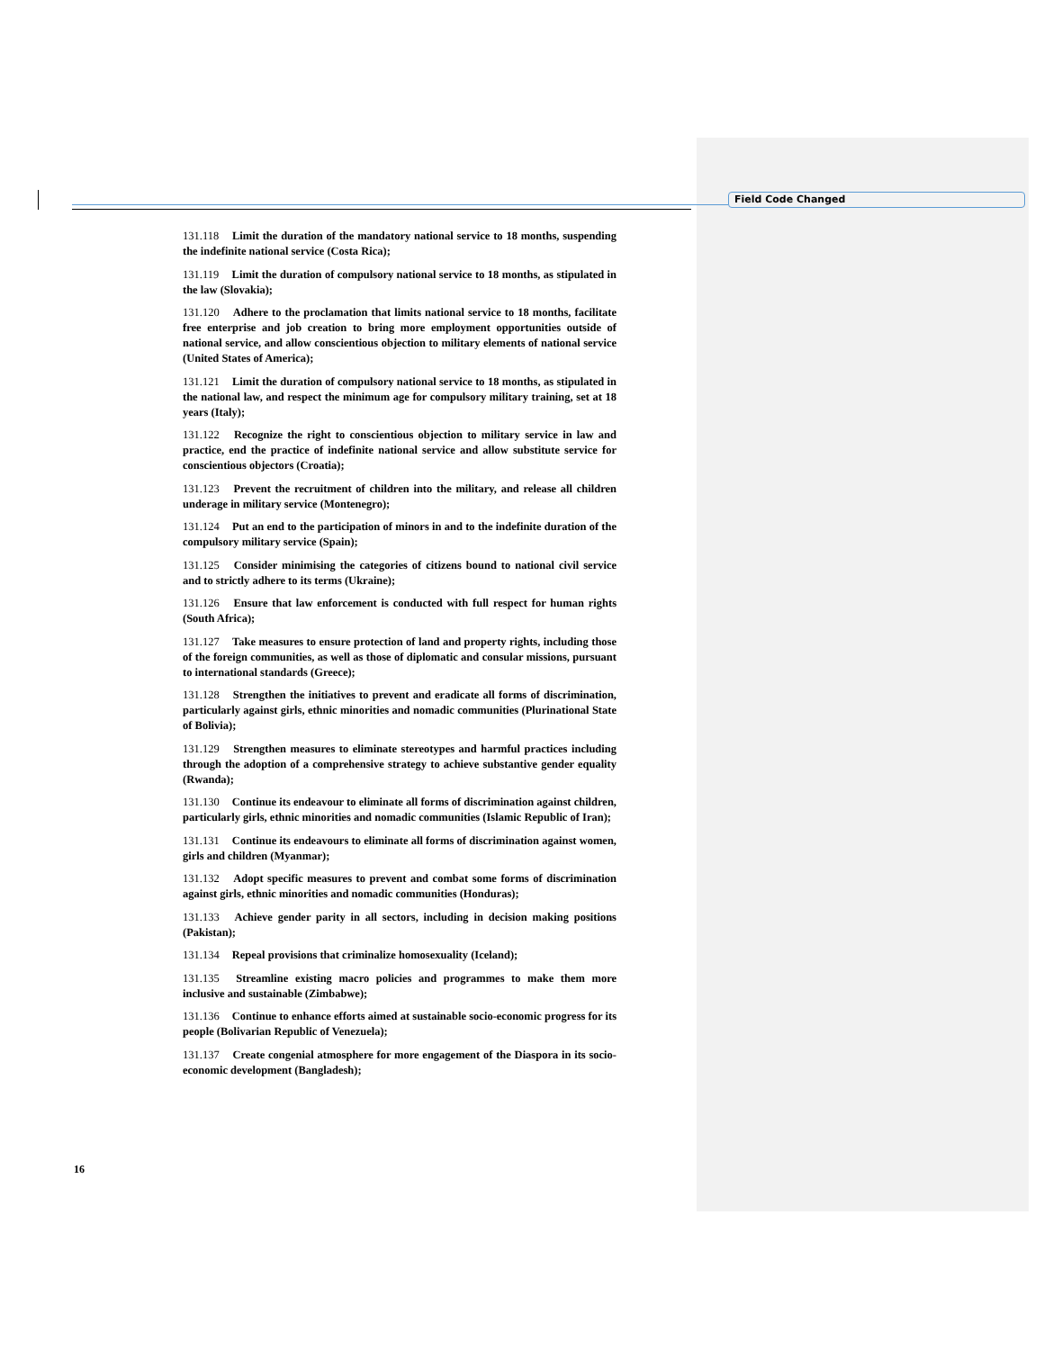Field Code Changed
131.118 Limit the duration of the mandatory national service to 18 months, suspending the indefinite national service (Costa Rica);
131.119 Limit the duration of compulsory national service to 18 months, as stipulated in the law (Slovakia);
131.120 Adhere to the proclamation that limits national service to 18 months, facilitate free enterprise and job creation to bring more employment opportunities outside of national service, and allow conscientious objection to military elements of national service (United States of America);
131.121 Limit the duration of compulsory national service to 18 months, as stipulated in the national law, and respect the minimum age for compulsory military training, set at 18 years (Italy);
131.122 Recognize the right to conscientious objection to military service in law and practice, end the practice of indefinite national service and allow substitute service for conscientious objectors (Croatia);
131.123 Prevent the recruitment of children into the military, and release all children underage in military service (Montenegro);
131.124 Put an end to the participation of minors in and to the indefinite duration of the compulsory military service (Spain);
131.125 Consider minimising the categories of citizens bound to national civil service and to strictly adhere to its terms (Ukraine);
131.126 Ensure that law enforcement is conducted with full respect for human rights (South Africa);
131.127 Take measures to ensure protection of land and property rights, including those of the foreign communities, as well as those of diplomatic and consular missions, pursuant to international standards (Greece);
131.128 Strengthen the initiatives to prevent and eradicate all forms of discrimination, particularly against girls, ethnic minorities and nomadic communities (Plurinational State of Bolivia);
131.129 Strengthen measures to eliminate stereotypes and harmful practices including through the adoption of a comprehensive strategy to achieve substantive gender equality (Rwanda);
131.130 Continue its endeavour to eliminate all forms of discrimination against children, particularly girls, ethnic minorities and nomadic communities (Islamic Republic of Iran);
131.131 Continue its endeavours to eliminate all forms of discrimination against women, girls and children (Myanmar);
131.132 Adopt specific measures to prevent and combat some forms of discrimination against girls, ethnic minorities and nomadic communities (Honduras);
131.133 Achieve gender parity in all sectors, including in decision making positions (Pakistan);
131.134 Repeal provisions that criminalize homosexuality (Iceland);
131.135 Streamline existing macro policies and programmes to make them more inclusive and sustainable (Zimbabwe);
131.136 Continue to enhance efforts aimed at sustainable socio-economic progress for its people (Bolivarian Republic of Venezuela);
131.137 Create congenial atmosphere for more engagement of the Diaspora in its socio-economic development (Bangladesh);
16